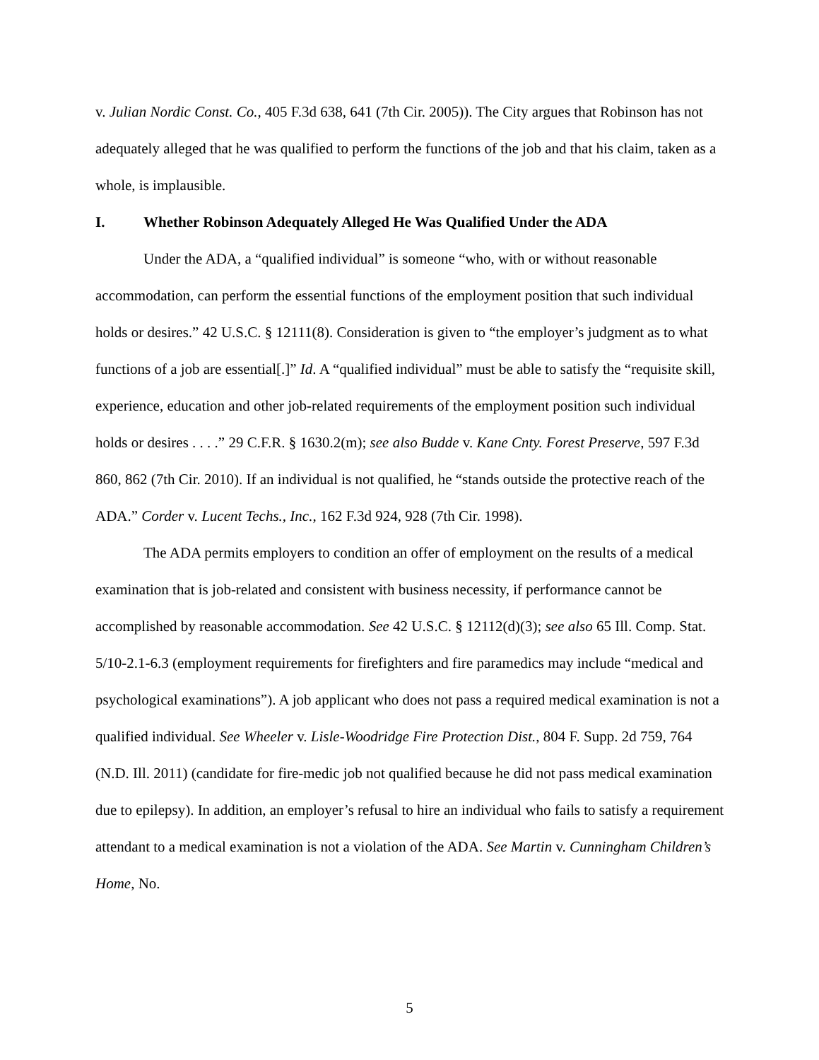v. Julian Nordic Const. Co., 405 F.3d 638, 641 (7th Cir. 2005)). The City argues that Robinson has not adequately alleged that he was qualified to perform the functions of the job and that his claim, taken as a whole, is implausible.
I. Whether Robinson Adequately Alleged He Was Qualified Under the ADA
Under the ADA, a “qualified individual” is someone “who, with or without reasonable accommodation, can perform the essential functions of the employment position that such individual holds or desires.” 42 U.S.C. § 12111(8). Consideration is given to “the employer’s judgment as to what functions of a job are essential[.]” Id. A “qualified individual” must be able to satisfy the “requisite skill, experience, education and other job-related requirements of the employment position such individual holds or desires . . . .” 29 C.F.R. § 1630.2(m); see also Budde v. Kane Cnty. Forest Preserve, 597 F.3d 860, 862 (7th Cir. 2010). If an individual is not qualified, he “stands outside the protective reach of the ADA.” Corder v. Lucent Techs., Inc., 162 F.3d 924, 928 (7th Cir. 1998).
The ADA permits employers to condition an offer of employment on the results of a medical examination that is job-related and consistent with business necessity, if performance cannot be accomplished by reasonable accommodation. See 42 U.S.C. § 12112(d)(3); see also 65 Ill. Comp. Stat. 5/10-2.1-6.3 (employment requirements for firefighters and fire paramedics may include “medical and psychological examinations”). A job applicant who does not pass a required medical examination is not a qualified individual. See Wheeler v. Lisle-Woodridge Fire Protection Dist., 804 F. Supp. 2d 759, 764 (N.D. Ill. 2011) (candidate for fire-medic job not qualified because he did not pass medical examination due to epilepsy). In addition, an employer’s refusal to hire an individual who fails to satisfy a requirement attendant to a medical examination is not a violation of the ADA. See Martin v. Cunningham Children’s Home, No.
5